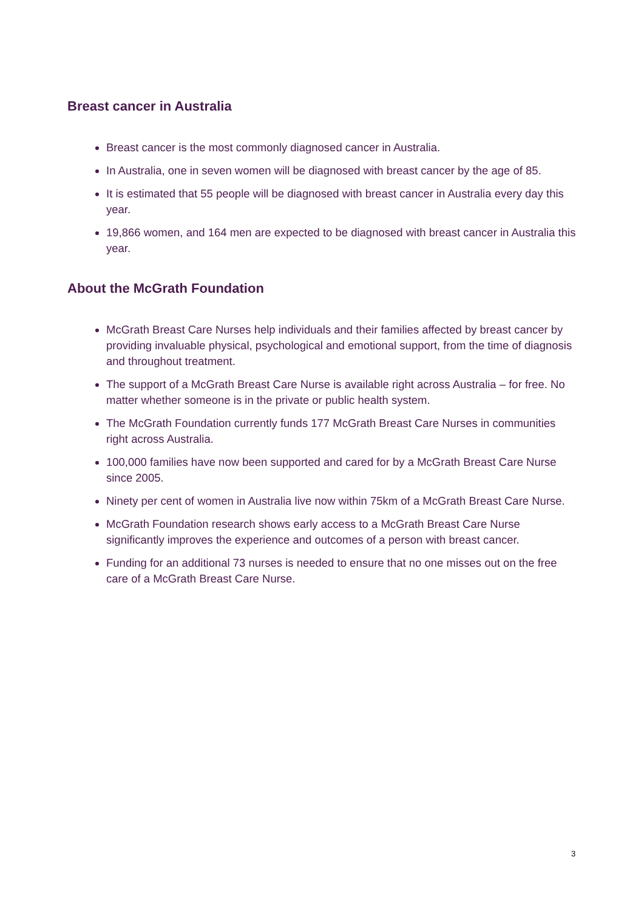Breast cancer in Australia
Breast cancer is the most commonly diagnosed cancer in Australia.
In Australia, one in seven women will be diagnosed with breast cancer by the age of 85.
It is estimated that 55 people will be diagnosed with breast cancer in Australia every day this year.
19,866 women, and 164 men are expected to be diagnosed with breast cancer in Australia this year.
About the McGrath Foundation
McGrath Breast Care Nurses help individuals and their families affected by breast cancer by providing invaluable physical, psychological and emotional support, from the time of diagnosis and throughout treatment.
The support of a McGrath Breast Care Nurse is available right across Australia – for free. No matter whether someone is in the private or public health system.
The McGrath Foundation currently funds 177 McGrath Breast Care Nurses in communities right across Australia.
100,000 families have now been supported and cared for by a McGrath Breast Care Nurse since 2005.
Ninety per cent of women in Australia live now within 75km of a McGrath Breast Care Nurse.
McGrath Foundation research shows early access to a McGrath Breast Care Nurse significantly improves the experience and outcomes of a person with breast cancer.
Funding for an additional 73 nurses is needed to ensure that no one misses out on the free care of a McGrath Breast Care Nurse.
3